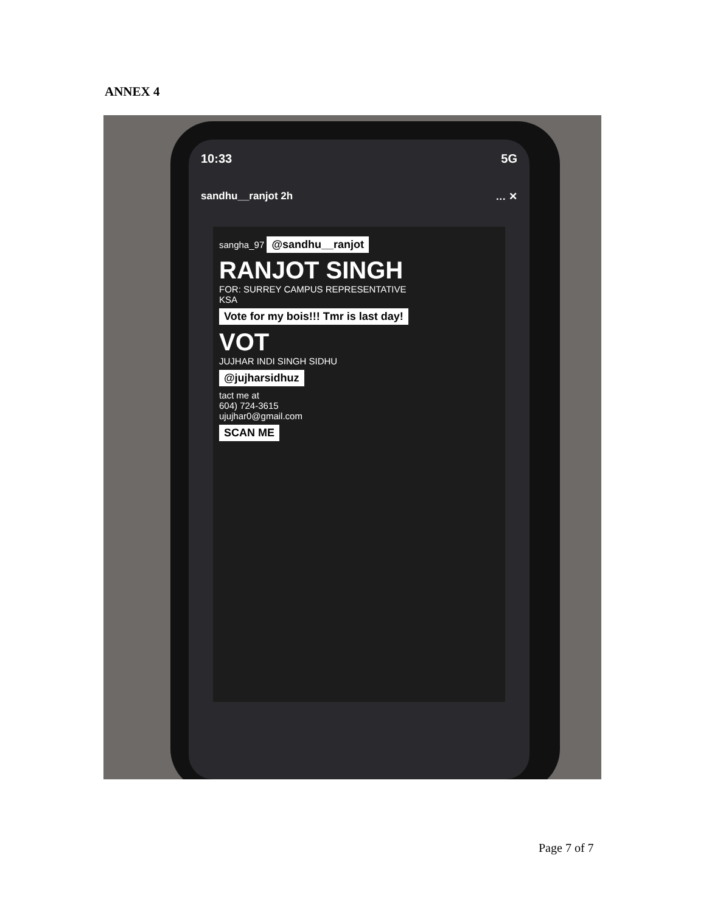ANNEX 4
10:33 5G
sandhu__ranjot 2h … ✕
sangha_97 @sandhu__ranjot
RANJOT SINGH
FOR: SURREY CAMPUS REPRESENTATIVE
KSA
Vote for my bois!!! Tmr is last day!
VOT
JUJHAR INDI SINGH SIDHU
@jujharsidhuz
tact me at
604) 724-3615
ujujhar0@gmail.com
SCAN ME
Page 7 of 7